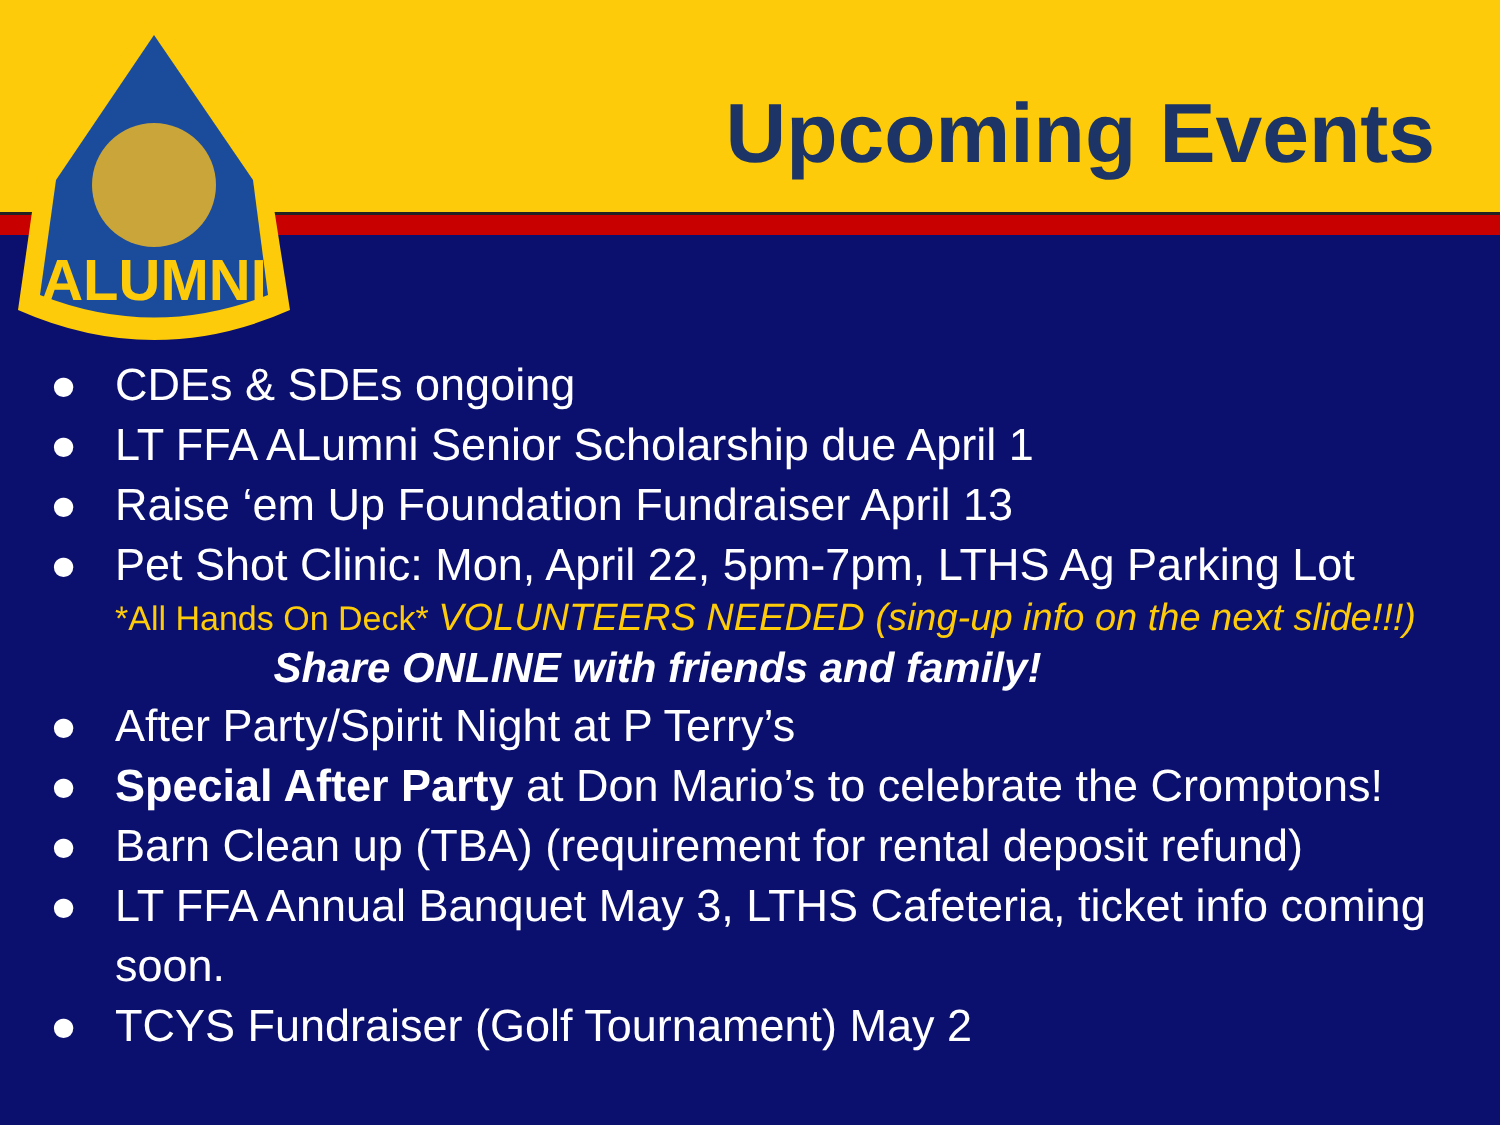ALUMNI
Upcoming Events
● CDEs & SDEs ongoing
● LT FFA ALumni Senior Scholarship due April 1
● Raise ‘em Up Foundation Fundraiser April 13
● Pet Shot Clinic: Mon, April 22, 5pm-7pm, LTHS Ag Parking Lot
*All Hands On Deck* VOLUNTEERS NEEDED (sing-up info on the next slide!!!)
Share ONLINE with friends and family!
● After Party/Spirit Night at P Terry’s
● Special After Party at Don Mario’s to celebrate the Cromptons!
● Barn Clean up (TBA) (requirement for rental deposit refund)
● LT FFA Annual Banquet May 3, LTHS Cafeteria, ticket info coming soon.
● TCYS Fundraiser (Golf Tournament) May 2